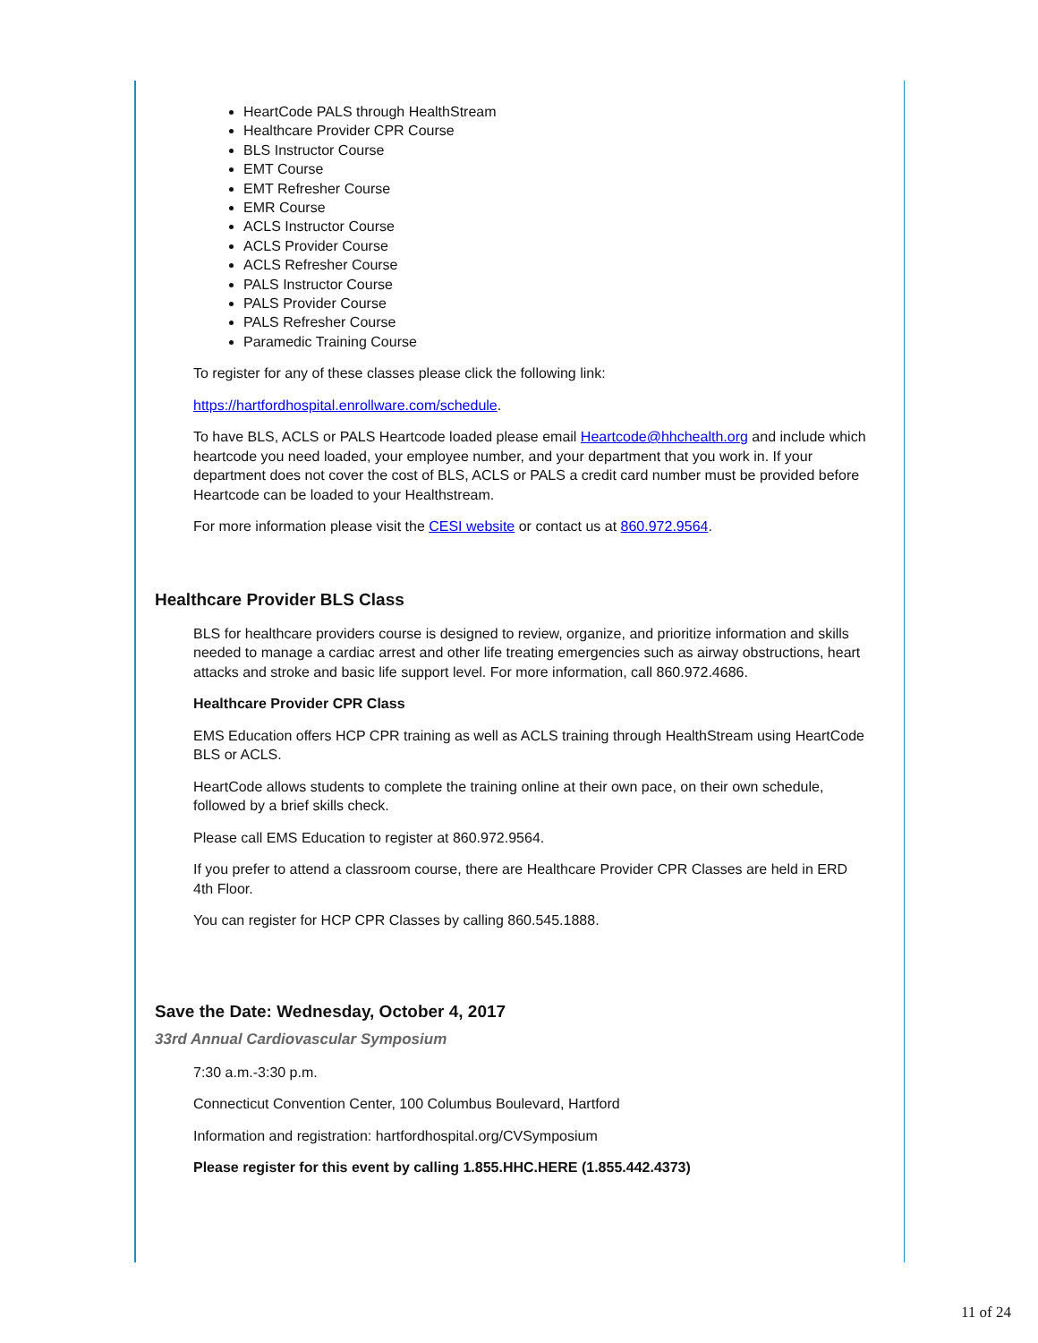HeartCode PALS through HealthStream
Healthcare Provider CPR Course
BLS Instructor Course
EMT Course
EMT Refresher Course
EMR Course
ACLS Instructor Course
ACLS Provider Course
ACLS Refresher Course
PALS Instructor Course
PALS Provider Course
PALS Refresher Course
Paramedic Training Course
To register for any of these classes please click the following link:
https://hartfordhospital.enrollware.com/schedule.
To have BLS, ACLS or PALS Heartcode loaded please email Heartcode@hhchealth.org and include which heartcode you need loaded, your employee number, and your department that you work in. If your department does not cover the cost of BLS, ACLS or PALS a credit card number must be provided before Heartcode can be loaded to your Healthstream.
For more information please visit the CESI website or contact us at 860.972.9564.
Healthcare Provider BLS Class
BLS for healthcare providers course is designed to review, organize, and prioritize information and skills needed to manage a cardiac arrest and other life treating emergencies such as airway obstructions, heart attacks and stroke and basic life support level. For more information, call 860.972.4686.
Healthcare Provider CPR Class
EMS Education offers HCP CPR training as well as ACLS training through HealthStream using HeartCode BLS or ACLS.
HeartCode allows students to complete the training online at their own pace, on their own schedule, followed by a brief skills check.
Please call EMS Education to register at 860.972.9564.
If you prefer to attend a classroom course, there are Healthcare Provider CPR Classes are held in ERD 4th Floor.
You can register for HCP CPR Classes by calling 860.545.1888.
Save the Date: Wednesday, October 4, 2017
33rd Annual Cardiovascular Symposium
7:30 a.m.-3:30 p.m.
Connecticut Convention Center, 100 Columbus Boulevard, Hartford
Information and registration: hartfordhospital.org/CVSymposium
Please register for this event by calling 1.855.HHC.HERE (1.855.442.4373)
11 of 24